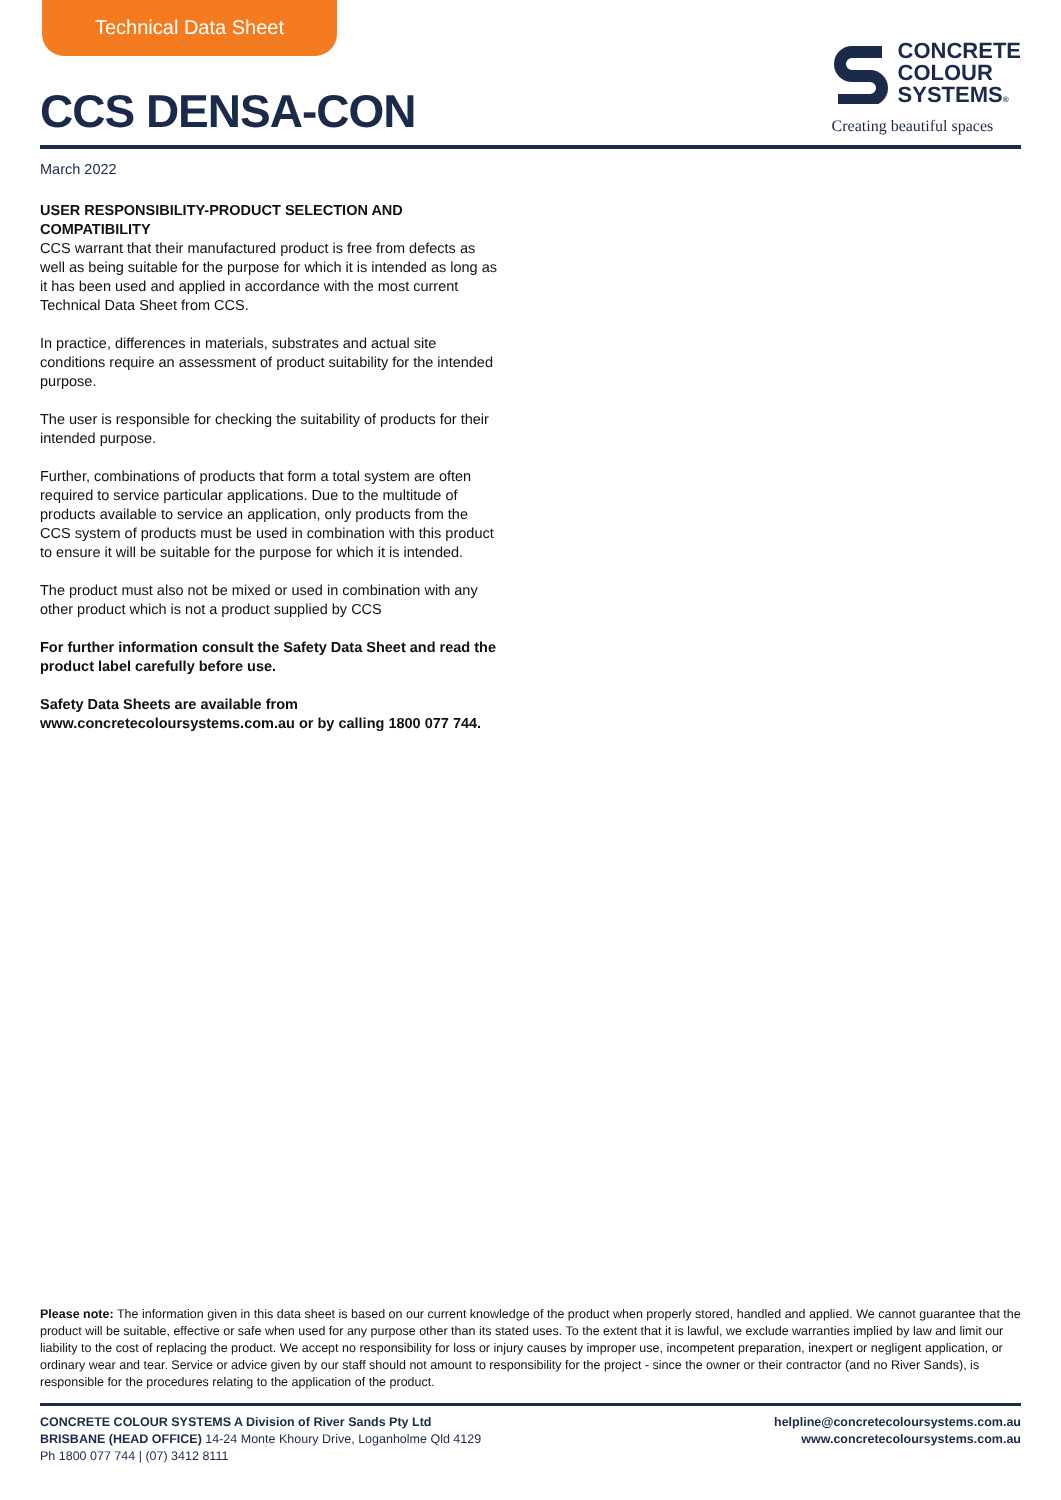Technical Data Sheet
CCS DENSA-CON
CONCRETE
COLOUR
SYSTEMS®
Creating beautiful spaces
March 2022
USER RESPONSIBILITY-PRODUCT SELECTION AND COMPATIBILITY
CCS warrant that their manufactured product is free from defects as well as being suitable for the purpose for which it is intended as long as it has been used and applied in accordance with the most current Technical Data Sheet from CCS.
In practice, differences in materials, substrates and actual site conditions require an assessment of product suitability for the intended purpose.
The user is responsible for checking the suitability of products for their intended purpose.
Further, combinations of products that form a total system are often required to service particular applications. Due to the multitude of products available to service an application, only products from the CCS system of products must be used in combination with this product to ensure it will be suitable for the purpose for which it is intended.
The product must also not be mixed or used in combination with any other product which is not a product supplied by CCS
For further information consult the Safety Data Sheet and read the product label carefully before use.
Safety Data Sheets are available from www.concretecoloursystems.com.au or by calling 1800 077 744.
Please note: The information given in this data sheet is based on our current knowledge of the product when properly stored, handled and applied. We cannot guarantee that the product will be suitable, effective or safe when used for any purpose other than its stated uses. To the extent that it is lawful, we exclude warranties implied by law and limit our liability to the cost of replacing the product. We accept no responsibility for loss or injury causes by improper use, incompetent preparation, inexpert or negligent application, or ordinary wear and tear. Service or advice given by our staff should not amount to responsibility for the project - since the owner or their contractor (and no River Sands), is responsible for the procedures relating to the application of the product.
CONCRETE COLOUR SYSTEMS A Division of River Sands Pty Ltd
BRISBANE (HEAD OFFICE) 14-24 Monte Khoury Drive, Loganholme Qld 4129
Ph 1800 077 744 | (07) 3412 8111
helpline@concretecoloursystems.com.au
www.concretecoloursystems.com.au